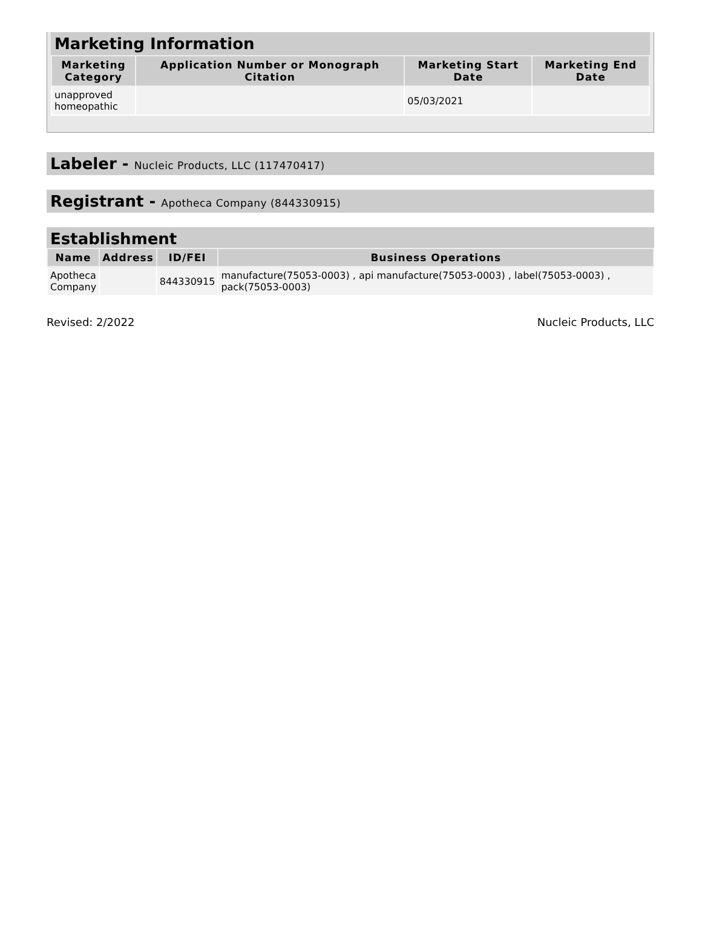Marketing Information
| Marketing Category | Application Number or Monograph Citation | Marketing Start Date | Marketing End Date |
| --- | --- | --- | --- |
| unapproved homeopathic | | 05/03/2021 | |
Labeler - Nucleic Products, LLC (117470417)
Registrant - Apotheca Company (844330915)
Establishment
| Name | Address | ID/FEI | Business Operations |
| --- | --- | --- | --- |
| Apotheca Company | | 844330915 | manufacture(75053-0003) , api manufacture(75053-0003) , label(75053-0003) , pack(75053-0003) |
Revised: 2/2022 Nucleic Products, LLC